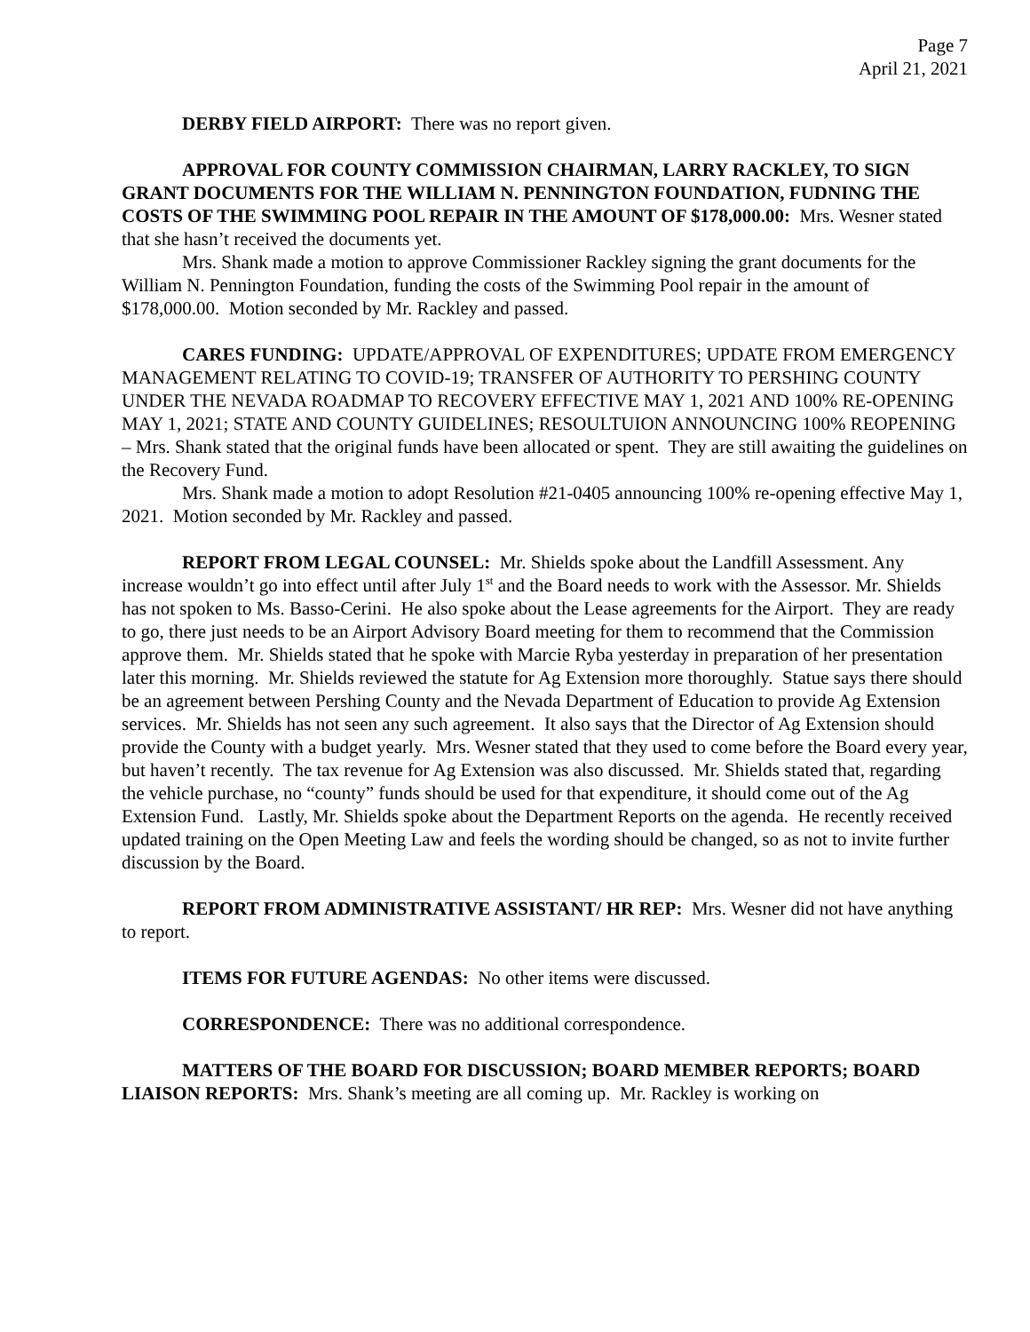Page 7
April 21, 2021
DERBY FIELD AIRPORT: There was no report given.
APPROVAL FOR COUNTY COMMISSION CHAIRMAN, LARRY RACKLEY, TO SIGN GRANT DOCUMENTS FOR THE WILLIAM N. PENNINGTON FOUNDATION, FUDNING THE COSTS OF THE SWIMMING POOL REPAIR IN THE AMOUNT OF $178,000.00: Mrs. Wesner stated that she hasn’t received the documents yet.
Mrs. Shank made a motion to approve Commissioner Rackley signing the grant documents for the William N. Pennington Foundation, funding the costs of the Swimming Pool repair in the amount of $178,000.00. Motion seconded by Mr. Rackley and passed.
CARES FUNDING: UPDATE/APPROVAL OF EXPENDITURES; UPDATE FROM EMERGENCY MANAGEMENT RELATING TO COVID-19; TRANSFER OF AUTHORITY TO PERSHING COUNTY UNDER THE NEVADA ROADMAP TO RECOVERY EFFECTIVE MAY 1, 2021 AND 100% RE-OPENING MAY 1, 2021; STATE AND COUNTY GUIDELINES; RESOULTUION ANNOUNCING 100% REOPENING – Mrs. Shank stated that the original funds have been allocated or spent. They are still awaiting the guidelines on the Recovery Fund.
Mrs. Shank made a motion to adopt Resolution #21-0405 announcing 100% re-opening effective May 1, 2021. Motion seconded by Mr. Rackley and passed.
REPORT FROM LEGAL COUNSEL: Mr. Shields spoke about the Landfill Assessment. Any increase wouldn’t go into effect until after July 1<sup>st</sup> and the Board needs to work with the Assessor. Mr. Shields has not spoken to Ms. Basso-Cerini. He also spoke about the Lease agreements for the Airport. They are ready to go, there just needs to be an Airport Advisory Board meeting for them to recommend that the Commission approve them. Mr. Shields stated that he spoke with Marcie Ryba yesterday in preparation of her presentation later this morning. Mr. Shields reviewed the statute for Ag Extension more thoroughly. Statue says there should be an agreement between Pershing County and the Nevada Department of Education to provide Ag Extension services. Mr. Shields has not seen any such agreement. It also says that the Director of Ag Extension should provide the County with a budget yearly. Mrs. Wesner stated that they used to come before the Board every year, but haven’t recently. The tax revenue for Ag Extension was also discussed. Mr. Shields stated that, regarding the vehicle purchase, no “county” funds should be used for that expenditure, it should come out of the Ag Extension Fund. Lastly, Mr. Shields spoke about the Department Reports on the agenda. He recently received updated training on the Open Meeting Law and feels the wording should be changed, so as not to invite further discussion by the Board.
REPORT FROM ADMINISTRATIVE ASSISTANT/ HR REP: Mrs. Wesner did not have anything to report.
ITEMS FOR FUTURE AGENDAS: No other items were discussed.
CORRESPONDENCE: There was no additional correspondence.
MATTERS OF THE BOARD FOR DISCUSSION; BOARD MEMBER REPORTS; BOARD LIAISON REPORTS: Mrs. Shank’s meeting are all coming up. Mr. Rackley is working on